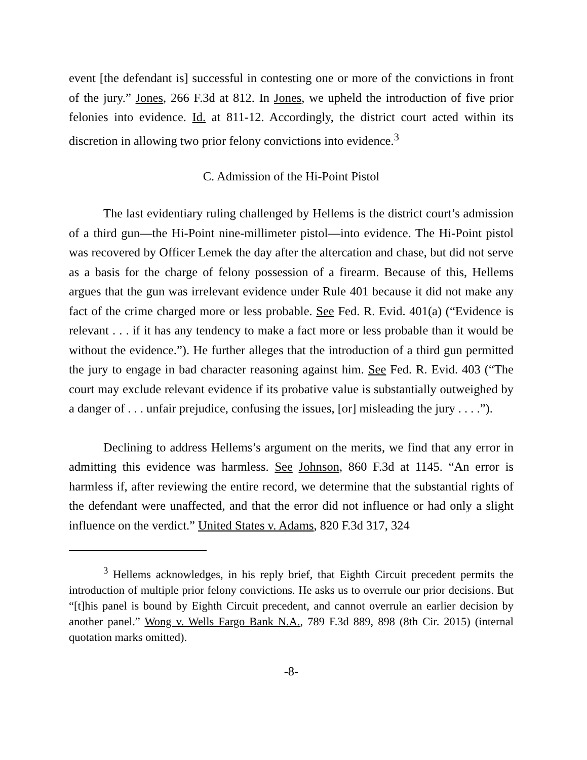event [the defendant is] successful in contesting one or more of the convictions in front of the jury.” Jones, 266 F.3d at 812. In Jones, we upheld the introduction of five prior felonies into evidence. Id. at 811-12. Accordingly, the district court acted within its discretion in allowing two prior felony convictions into evidence.<sup>3</sup>
C. Admission of the Hi-Point Pistol
The last evidentiary ruling challenged by Hellems is the district court’s admission of a third gun—the Hi-Point nine-millimeter pistol—into evidence. The Hi-Point pistol was recovered by Officer Lemek the day after the altercation and chase, but did not serve as a basis for the charge of felony possession of a firearm. Because of this, Hellems argues that the gun was irrelevant evidence under Rule 401 because it did not make any fact of the crime charged more or less probable. See Fed. R. Evid. 401(a) (“Evidence is relevant . . . if it has any tendency to make a fact more or less probable than it would be without the evidence.”). He further alleges that the introduction of a third gun permitted the jury to engage in bad character reasoning against him. See Fed. R. Evid. 403 (“The court may exclude relevant evidence if its probative value is substantially outweighed by a danger of . . . unfair prejudice, confusing the issues, [or] misleading the jury . . . .”).
Declining to address Hellems’s argument on the merits, we find that any error in admitting this evidence was harmless. See Johnson, 860 F.3d at 1145. “An error is harmless if, after reviewing the entire record, we determine that the substantial rights of the defendant were unaffected, and that the error did not influence or had only a slight influence on the verdict.” United States v. Adams, 820 F.3d 317, 324
<sup>3</sup> Hellems acknowledges, in his reply brief, that Eighth Circuit precedent permits the introduction of multiple prior felony convictions. He asks us to overrule our prior decisions. But “[t]his panel is bound by Eighth Circuit precedent, and cannot overrule an earlier decision by another panel.” Wong v. Wells Fargo Bank N.A., 789 F.3d 889, 898 (8th Cir. 2015) (internal quotation marks omitted).
-8-